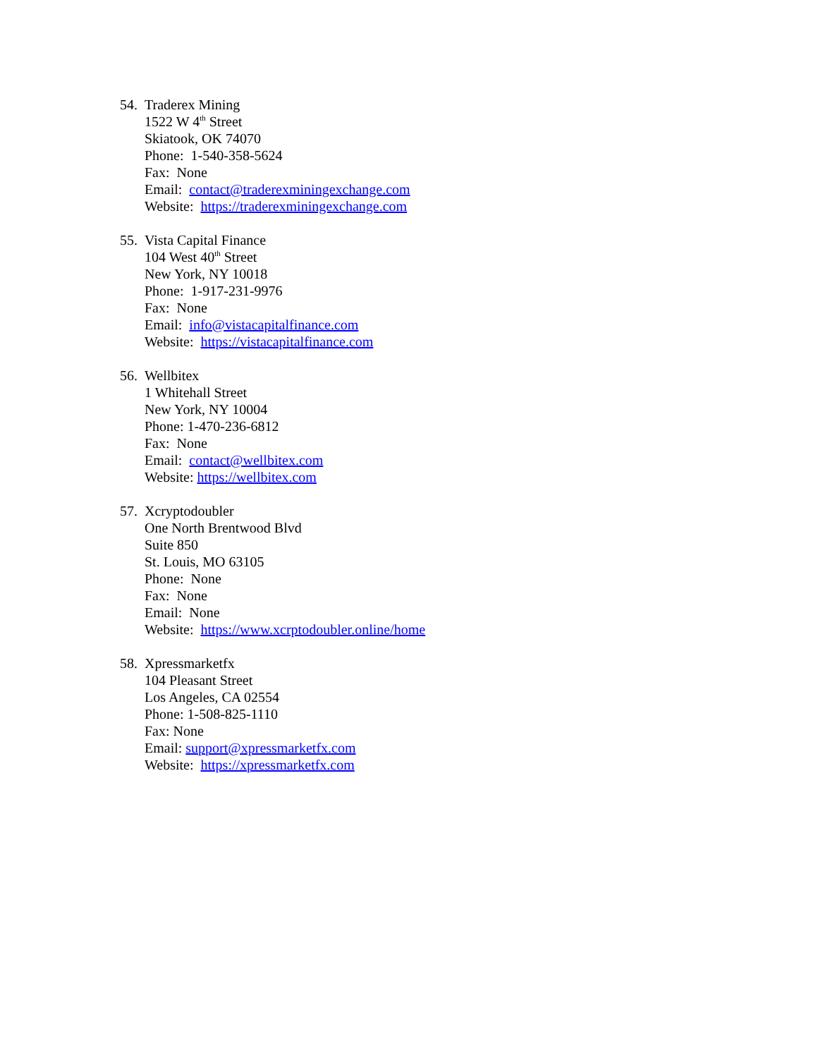54.
Traderex Mining
1522 W 4<sup>th</sup> Street
Skiatook, OK 74070
Phone: 1-540-358-5624
Fax: None
Email: contact@traderexminingexchange.com
Website: https://traderexminingexchange.com
55.
Vista Capital Finance
104 West 40<sup>th</sup> Street
New York, NY 10018
Phone: 1-917-231-9976
Fax: None
Email: info@vistacapitalfinance.com
Website: https://vistacapitalfinance.com
56.
Wellbitex
1 Whitehall Street
New York, NY 10004
Phone: 1-470-236-6812
Fax: None
Email: contact@wellbitex.com
Website: https://wellbitex.com
57.
Xcryptodoubler
One North Brentwood Blvd
Suite 850
St. Louis, MO 63105
Phone: None
Fax: None
Email: None
Website: https://www.xcrptodoubler.online/home
58.
Xpressmarketfx
104 Pleasant Street
Los Angeles, CA 02554
Phone: 1-508-825-1110
Fax: None
Email: support@xpressmarketfx.com
Website: https://xpressmarketfx.com